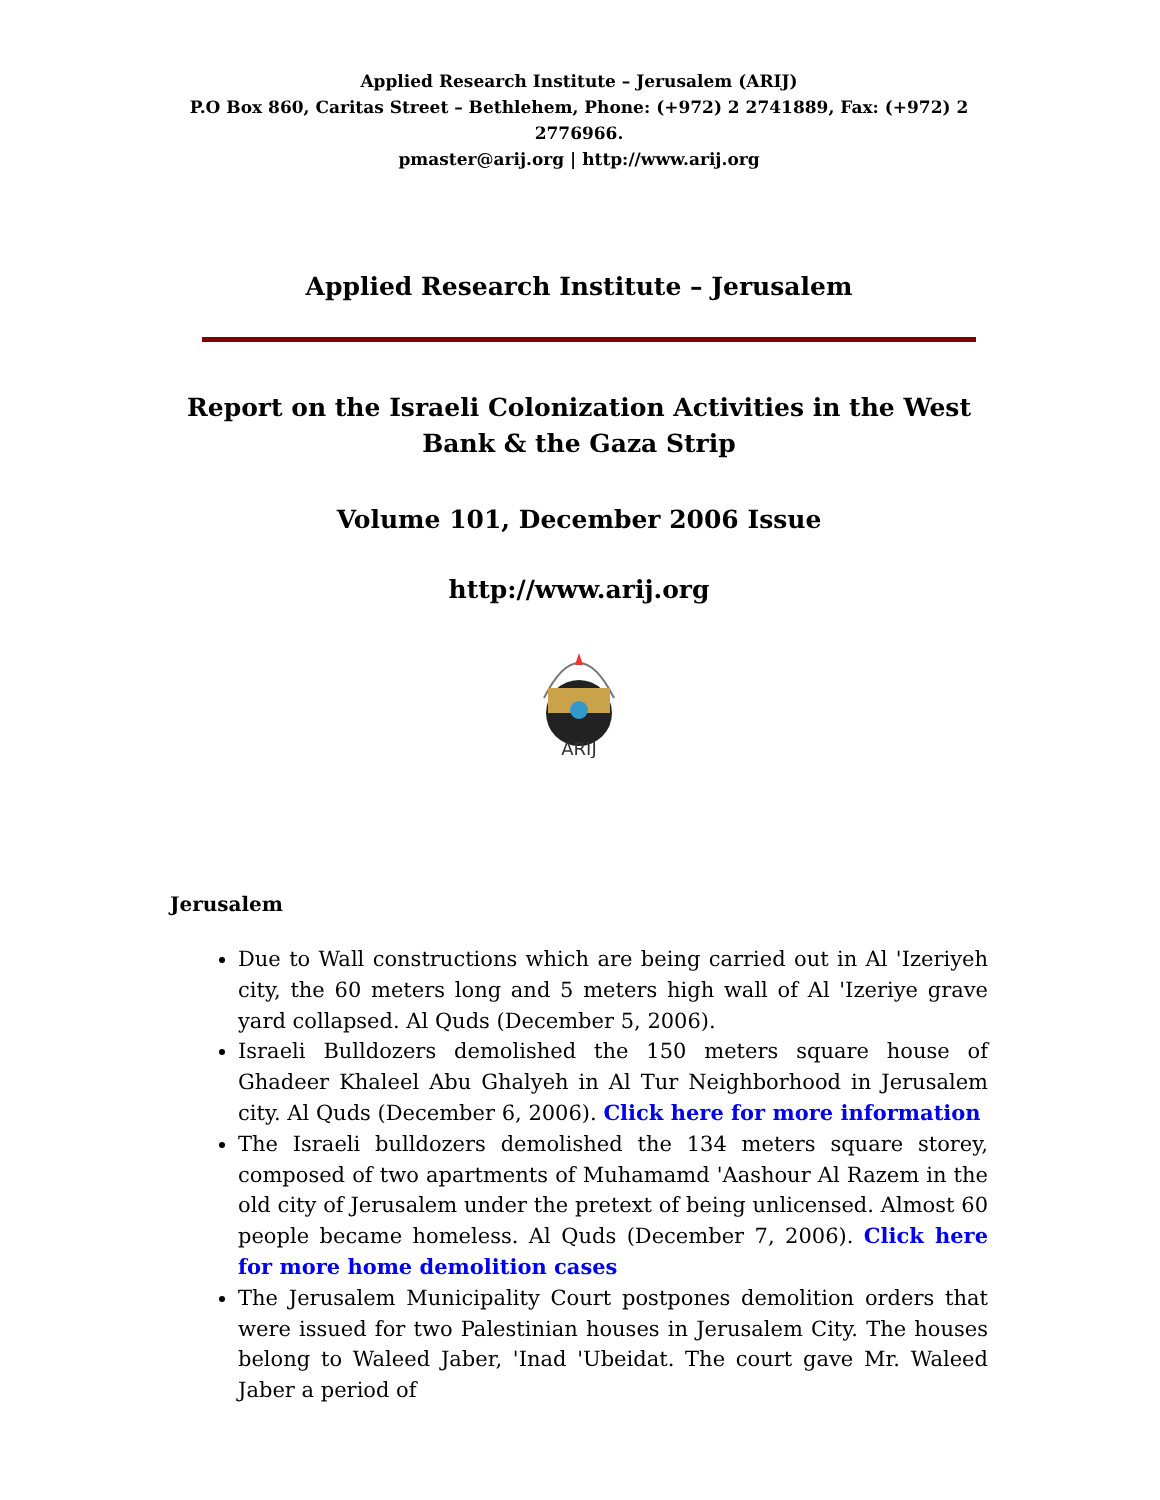Applied Research Institute – Jerusalem (ARIJ)
P.O Box 860, Caritas Street – Bethlehem, Phone: (+972) 2 2741889, Fax: (+972) 2 2776966.
pmaster@arij.org | http://www.arij.org
Applied Research Institute – Jerusalem
Report on the Israeli Colonization Activities in the West Bank & the Gaza Strip
Volume 101, December 2006 Issue
http://www.arij.org
ARIJ
Jerusalem
Due to Wall constructions which are being carried out in Al 'Izeriyeh city, the 60 meters long and 5 meters high wall of Al 'Izeriye grave yard collapsed. Al Quds (December 5, 2006).
Israeli Bulldozers demolished the 150 meters square house of Ghadeer Khaleel Abu Ghalyeh in Al Tur Neighborhood in Jerusalem city. Al Quds (December 6, 2006). Click here for more information
The Israeli bulldozers demolished the 134 meters square storey, composed of two apartments of Muhamamd 'Aashour Al Razem in the old city of Jerusalem under the pretext of being unlicensed. Almost 60 people became homeless. Al Quds (December 7, 2006). Click here for more home demolition cases
The Jerusalem Municipality Court postpones demolition orders that were issued for two Palestinian houses in Jerusalem City. The houses belong to Waleed Jaber, 'Inad 'Ubeidat. The court gave Mr. Waleed Jaber a period of